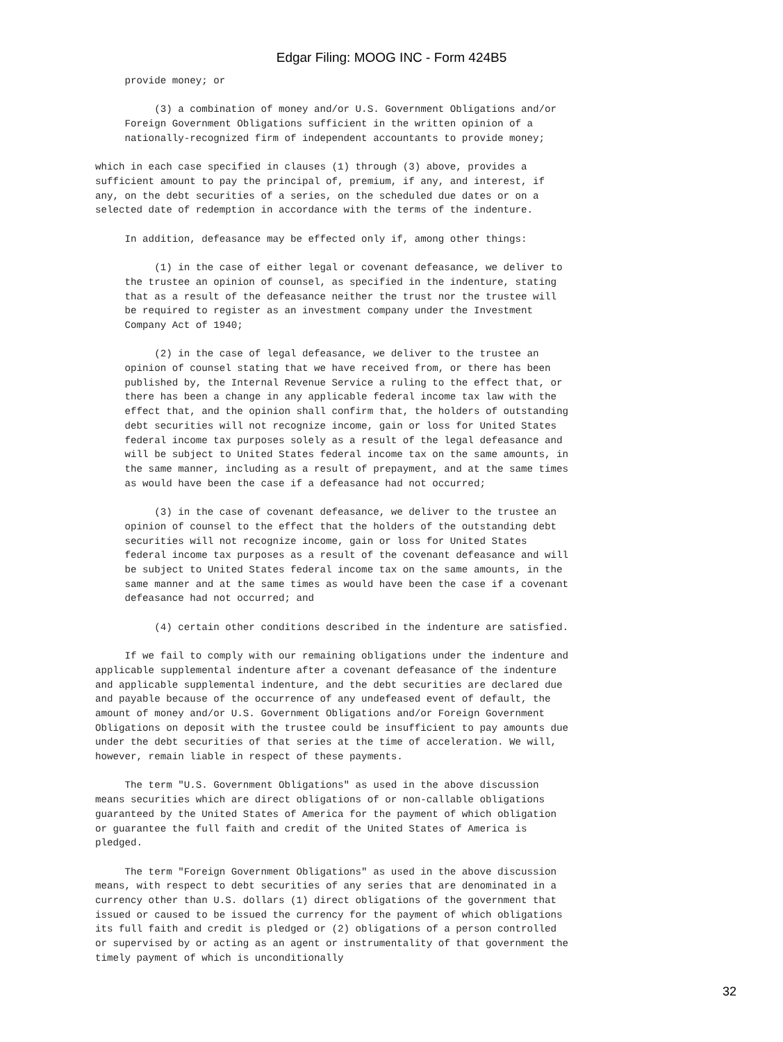Edgar Filing: MOOG INC - Form 424B5
     provide money; or

          (3) a combination of money and/or U.S. Government Obligations and/or
     Foreign Government Obligations sufficient in the written opinion of a
     nationally-recognized firm of independent accountants to provide money;

which in each case specified in clauses (1) through (3) above, provides a
sufficient amount to pay the principal of, premium, if any, and interest, if
any, on the debt securities of a series, on the scheduled due dates or on a
selected date of redemption in accordance with the terms of the indenture.

     In addition, defeasance may be effected only if, among other things:

          (1) in the case of either legal or covenant defeasance, we deliver to
     the trustee an opinion of counsel, as specified in the indenture, stating
     that as a result of the defeasance neither the trust nor the trustee will
     be required to register as an investment company under the Investment
     Company Act of 1940;

          (2) in the case of legal defeasance, we deliver to the trustee an
     opinion of counsel stating that we have received from, or there has been
     published by, the Internal Revenue Service a ruling to the effect that, or
     there has been a change in any applicable federal income tax law with the
     effect that, and the opinion shall confirm that, the holders of outstanding
     debt securities will not recognize income, gain or loss for United States
     federal income tax purposes solely as a result of the legal defeasance and
     will be subject to United States federal income tax on the same amounts, in
     the same manner, including as a result of prepayment, and at the same times
     as would have been the case if a defeasance had not occurred;

          (3) in the case of covenant defeasance, we deliver to the trustee an
     opinion of counsel to the effect that the holders of the outstanding debt
     securities will not recognize income, gain or loss for United States
     federal income tax purposes as a result of the covenant defeasance and will
     be subject to United States federal income tax on the same amounts, in the
     same manner and at the same times as would have been the case if a covenant
     defeasance had not occurred; and

          (4) certain other conditions described in the indenture are satisfied.

     If we fail to comply with our remaining obligations under the indenture and
applicable supplemental indenture after a covenant defeasance of the indenture
and applicable supplemental indenture, and the debt securities are declared due
and payable because of the occurrence of any undefeased event of default, the
amount of money and/or U.S. Government Obligations and/or Foreign Government
Obligations on deposit with the trustee could be insufficient to pay amounts due
under the debt securities of that series at the time of acceleration. We will,
however, remain liable in respect of these payments.

     The term "U.S. Government Obligations" as used in the above discussion
means securities which are direct obligations of or non-callable obligations
guaranteed by the United States of America for the payment of which obligation
or guarantee the full faith and credit of the United States of America is
pledged.

     The term "Foreign Government Obligations" as used in the above discussion
means, with respect to debt securities of any series that are denominated in a
currency other than U.S. dollars (1) direct obligations of the government that
issued or caused to be issued the currency for the payment of which obligations
its full faith and credit is pledged or (2) obligations of a person controlled
or supervised by or acting as an agent or instrumentality of that government the
timely payment of which is unconditionally
32